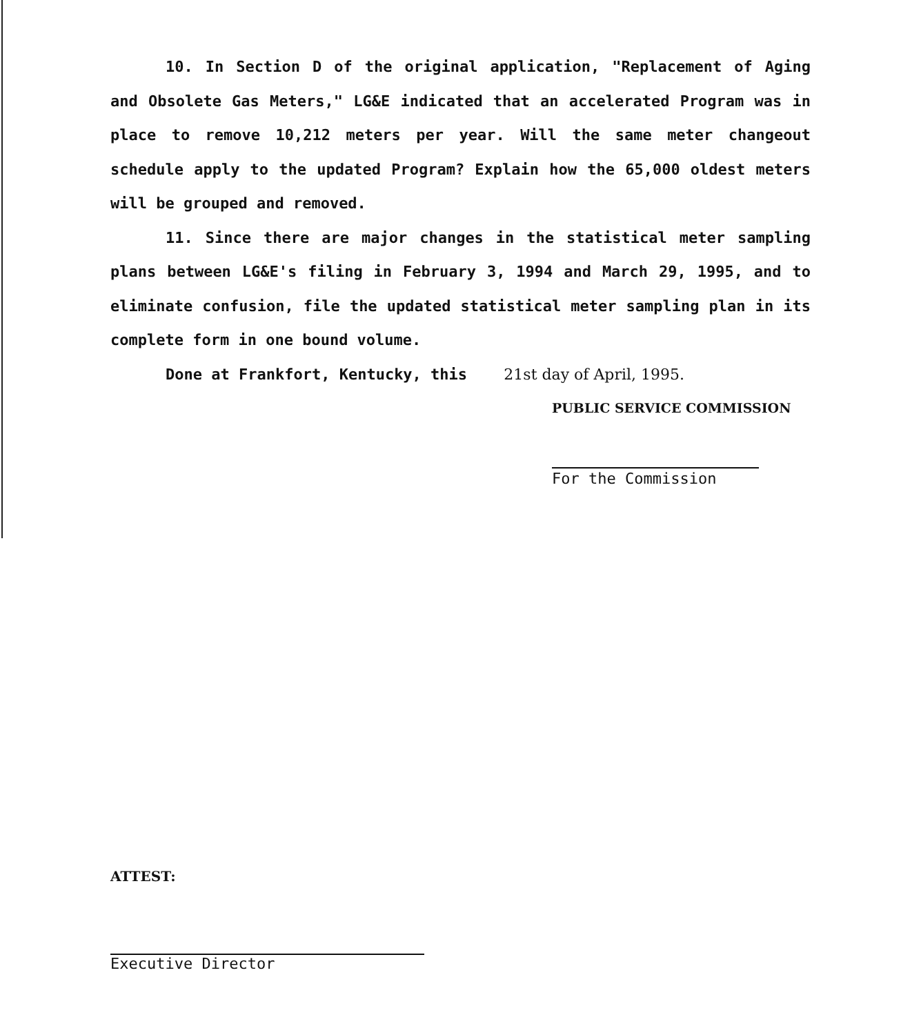10. In Section D of the original application, "Replacement of Aging and Obsolete Gas Meters," LG&E indicated that an accelerated Program was in place to remove 10,212 meters per year. Will the same meter changeout schedule apply to the updated Program? Explain how the 65,000 oldest meters will be grouped and removed.
11. Since there are major changes in the statistical meter sampling plans between LG&E's filing in February 3, 1994 and March 29, 1995, and to eliminate confusion, file the updated statistical meter sampling plan in its complete form in one bound volume.
Done at Frankfort, Kentucky, this 21st day of April, 1995.
PUBLIC SERVICE COMMISSION
For the Commission
ATTEST:
Executive Director